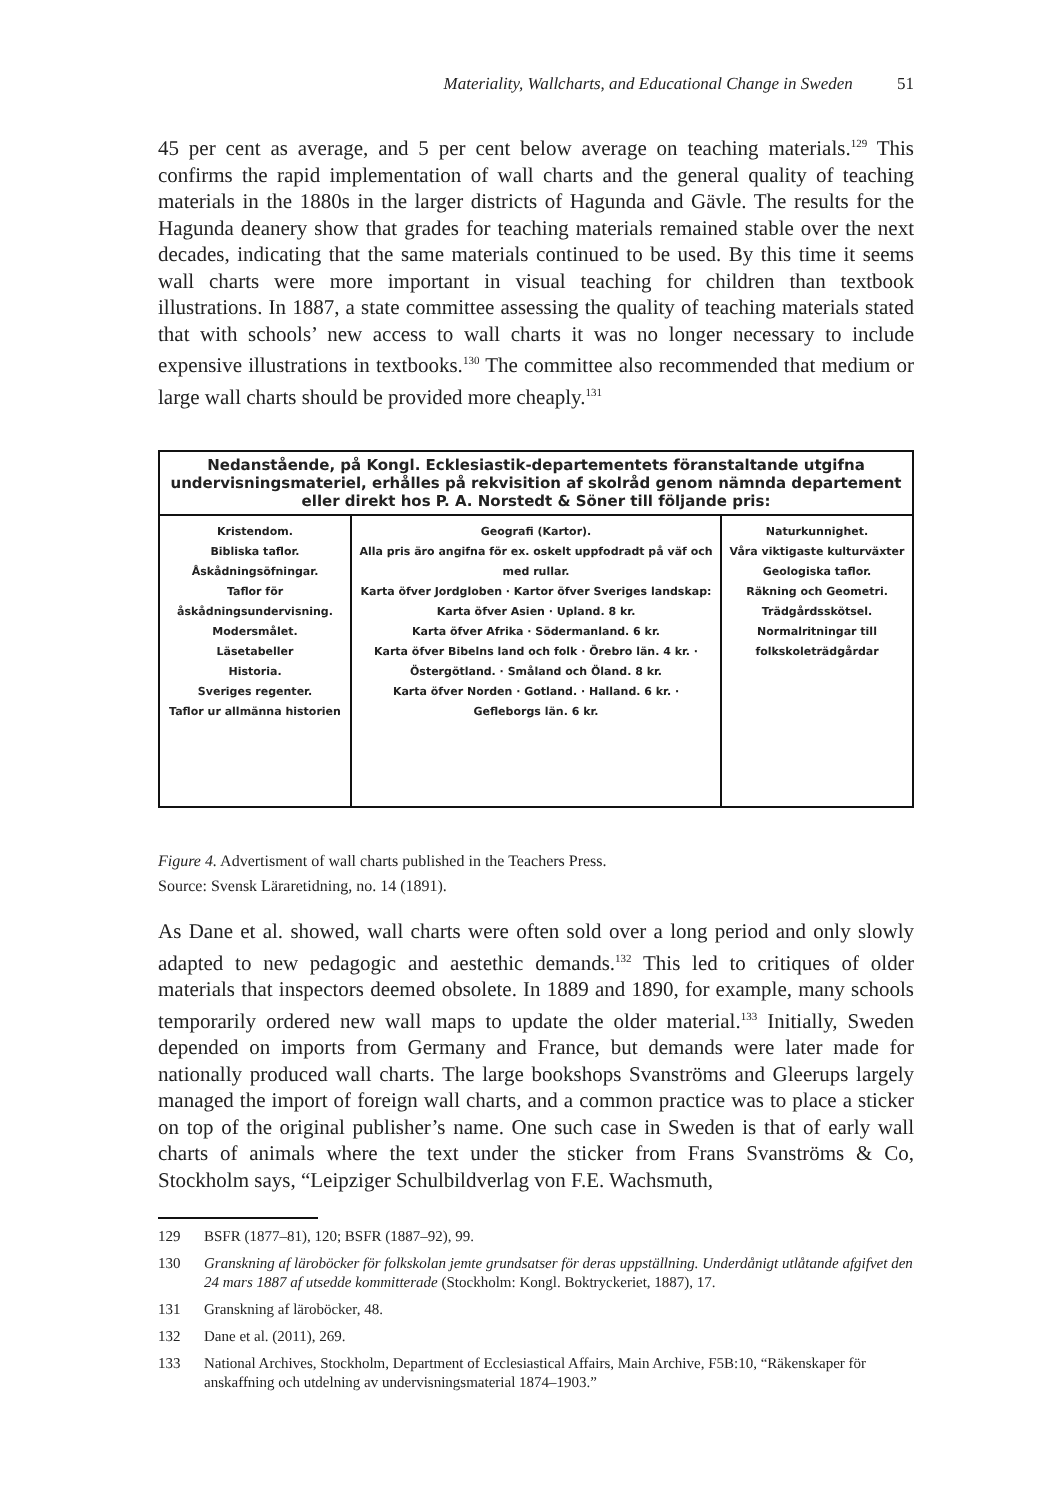Materiality, Wallcharts, and Educational Change in Sweden 51
45 per cent as average, and 5 per cent below average on teaching materials.<sup>129</sup> This confirms the rapid implementation of wall charts and the general quality of teaching materials in the 1880s in the larger districts of Hagunda and Gävle. The results for the Hagunda deanery show that grades for teaching materials remained stable over the next decades, indicating that the same materials continued to be used. By this time it seems wall charts were more important in visual teaching for children than textbook illustrations. In 1887, a state committee assessing the quality of teaching materials stated that with schools’ new access to wall charts it was no longer necessary to include expensive illustrations in textbooks.<sup>130</sup> The committee also recommended that medium or large wall charts should be provided more cheaply.<sup>131</sup>
Nedanstående, på Kongl. Ecklesiastik-departementets föranstaltande utgifna undervisningsmateriel, erhålles på rekvisition af skolråd genom nämnda departement eller direkt hos P. A. Norstedt & Söner till följande pris:
Kristendom.
Bibliska taflor.
Åskådningsöfningar.
Taflor för åskådningsundervisning.
Modersmålet.
Läsetabeller
Historia.
Sveriges regenter.
Taflor ur allmänna historien
Geografi (Kartor).
Alla pris äro angifna för ex. oskelt uppfodradt på väf och med rullar.
Karta öfver Jordgloben · Kartor öfver Sveriges landskap:
Karta öfver Asien · Upland. 8 kr.
Karta öfver Afrika · Södermanland. 6 kr.
Karta öfver Bibelns land och folk · Örebro län. 4 kr. · Östergötland. · Småland och Öland. 8 kr.
Karta öfver Norden · Gotland. · Halland. 6 kr. · Gefleborgs län. 6 kr.
Naturkunnighet.
Våra viktigaste kulturväxter
Geologiska taflor.
Räkning och Geometri.
Trädgårdsskötsel.
Normalritningar till folkskoleträdgårdar
Figure 4. Advertisment of wall charts published in the Teachers Press.
Source: Svensk Läraretidning, no. 14 (1891).
As Dane et al. showed, wall charts were often sold over a long period and only slowly adapted to new pedagogic and aestethic demands.<sup>132</sup> This led to critiques of older materials that inspectors deemed obsolete. In 1889 and 1890, for example, many schools temporarily ordered new wall maps to update the older material.<sup>133</sup> Initially, Sweden depended on imports from Germany and France, but demands were later made for nationally produced wall charts. The large bookshops Svanströms and Gleerups largely managed the import of foreign wall charts, and a common practice was to place a sticker on top of the original publisher’s name. One such case in Sweden is that of early wall charts of animals where the text under the sticker from Frans Svanströms & Co, Stockholm says, “Leipziger Schulbildverlag von F.E. Wachsmuth,
129 BSFR (1877–81), 120; BSFR (1887–92), 99.
130 Granskning af läroböcker för folkskolan jemte grundsatser för deras uppställning. Underdånigt utlåtande afgifvet den 24 mars 1887 af utsedde kommitterade (Stockholm: Kongl. Boktryckeriet, 1887), 17.
131 Granskning af läroböcker, 48.
132 Dane et al. (2011), 269.
133 National Archives, Stockholm, Department of Ecclesiastical Affairs, Main Archive, F5B:10, “Räkenskaper för anskaffning och utdelning av undervisningsmaterial 1874–1903.”